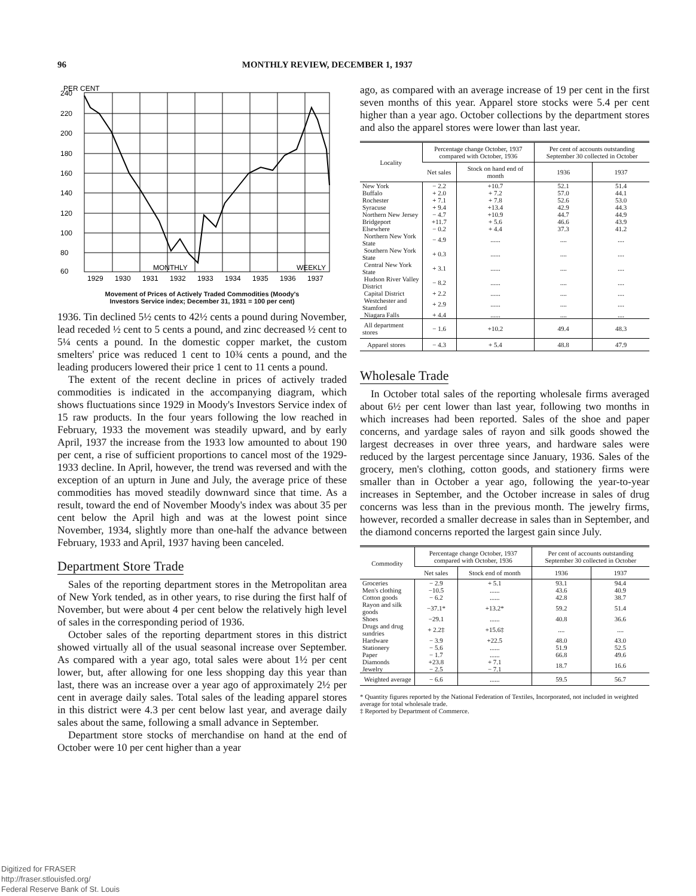96 MONTHLY REVIEW, DECEMBER 1, 1937
PER CENT
240
220
200
180
160
140
120
100
80
60
MONTHLY
WEEKLY
1929
1930
1931
1932
1933
1934
1935
1936
1937
Movement of Prices of Actively Traded Commodities (Moody's
Investors Service index; December 31, 1931 = 100 per cent)
1936. Tin declined 5½ cents to 42½ cents a pound during November, lead receded ½ cent to 5 cents a pound, and zinc decreased ½ cent to 5¼ cents a pound. In the domestic copper market, the custom smelters' price was reduced 1 cent to 10¾ cents a pound, and the leading producers lowered their price 1 cent to 11 cents a pound.
The extent of the recent decline in prices of actively traded commodities is indicated in the accompanying diagram, which shows fluctuations since 1929 in Moody's Investors Service index of 15 raw products. In the four years following the low reached in February, 1933 the movement was steadily upward, and by early April, 1937 the increase from the 1933 low amounted to about 190 per cent, a rise of sufficient proportions to cancel most of the 1929-1933 decline. In April, however, the trend was reversed and with the exception of an upturn in June and July, the average price of these commodities has moved steadily downward since that time. As a result, toward the end of November Moody's index was about 35 per cent below the April high and was at the lowest point since November, 1934, slightly more than one-half the advance between February, 1933 and April, 1937 having been canceled.
Department Store Trade
Sales of the reporting department stores in the Metropolitan area of New York tended, as in other years, to rise during the first half of November, but were about 4 per cent below the relatively high level of sales in the corresponding period of 1936.
October sales of the reporting department stores in this district showed virtually all of the usual seasonal increase over September. As compared with a year ago, total sales were about 1½ per cent lower, but, after allowing for one less shopping day this year than last, there was an increase over a year ago of approximately 2½ per cent in average daily sales. Total sales of the leading apparel stores in this district were 4.3 per cent below last year, and average daily sales about the same, following a small advance in September.
Department store stocks of merchandise on hand at the end of October were 10 per cent higher than a year
ago, as compared with an average increase of 19 per cent in the first seven months of this year. Apparel store stocks were 5.4 per cent higher than a year ago. October collections by the department stores and also the apparel stores were lower than last year.
| Locality | Percentage change October, 1937 compared with October, 1936 | | Per cent of accounts outstanding September 30 collected in October | |
| --- | --- | --- | --- | --- |
| | Net sales | Stock on hand end of month | 1936 | 1937 |
| New York | − 2.2 | +10.7 | 52.1 | 51.4 |
| Buffalo | + 2.0 | + 7.2 | 57.0 | 44.1 |
| Rochester | + 7.1 | + 7.8 | 52.6 | 53.0 |
| Syracuse | + 9.4 | +13.4 | 42.9 | 44.3 |
| Northern New Jersey | − 4.7 | +10.9 | 44.7 | 44.9 |
| Bridgeport | +11.7 | + 5.6 | 46.6 | 43.9 |
| Elsewhere | − 0.2 | + 4.4 | 37.3 | 41.2 |
| Northern New York State | − 4.9 | ...... | .... | .... |
| Southern New York State | + 0.3 | ...... | .... | .... |
| Central New York State | + 3.1 | ...... | .... | .... |
| Hudson River Valley District | − 8.2 | ...... | .... | .... |
| Capital District | + 2.2 | ...... | .... | .... |
| Westchester and Stamford | + 2.9 | ...... | .... | .... |
| Niagara Falls | + 4.4 | ...... | .... | .... |
| All department stores | − 1.6 | +10.2 | 49.4 | 48.3 |
| Apparel stores | − 4.3 | + 5.4 | 48.8 | 47.9 |
Wholesale Trade
In October total sales of the reporting wholesale firms averaged about 6½ per cent lower than last year, following two months in which increases had been reported. Sales of the shoe and paper concerns, and yardage sales of rayon and silk goods showed the largest decreases in over three years, and hardware sales were reduced by the largest percentage since January, 1936. Sales of the grocery, men's clothing, cotton goods, and stationery firms were smaller than in October a year ago, following the year-to-year increases in September, and the October increase in sales of drug concerns was less than in the previous month. The jewelry firms, however, recorded a smaller decrease in sales than in September, and the diamond concerns reported the largest gain since July.
| Commodity | Percentage change October, 1937 compared with October, 1936 | | Per cent of accounts outstanding September 30 collected in October | |
| --- | --- | --- | --- | --- |
| | Net sales | Stock end of month | 1936 | 1937 |
| Groceries | − 2.9 | + 5.1 | 93.1 | 94.4 |
| Men's clothing | −10.5 | ...... | 43.6 | 40.9 |
| Cotton goods | − 6.2 | ...... | 42.8 | 38.7 |
| Rayon and silk goods | −37.1* | +13.2* | 59.2 | 51.4 |
| Shoes | −29.1 | ...... | 40.8 | 36.6 |
| Drugs and drug sundries | + 2.2‡ | +15.6‡ | .... | .... |
| Hardware | − 3.9 | +22.5 | 48.0 | 43.0 |
| Stationery | − 5.6 | ...... | 51.9 | 52.5 |
| Paper | − 1.7 | ...... | 66.8 | 49.6 |
| Diamonds | +23.8 | + 7.1 | 18.7 | 16.6 |
| Jewelry | − 2.5 | − 7.1 | | |
| Weighted average | − 6.6 | ...... | 59.5 | 56.7 |
* Quantity figures reported by the National Federation of Textiles, Incorporated, not included in weighted average for total wholesale trade.
‡ Reported by Department of Commerce.
Digitized for FRASER
http://fraser.stlouisfed.org/
Federal Reserve Bank of St. Louis